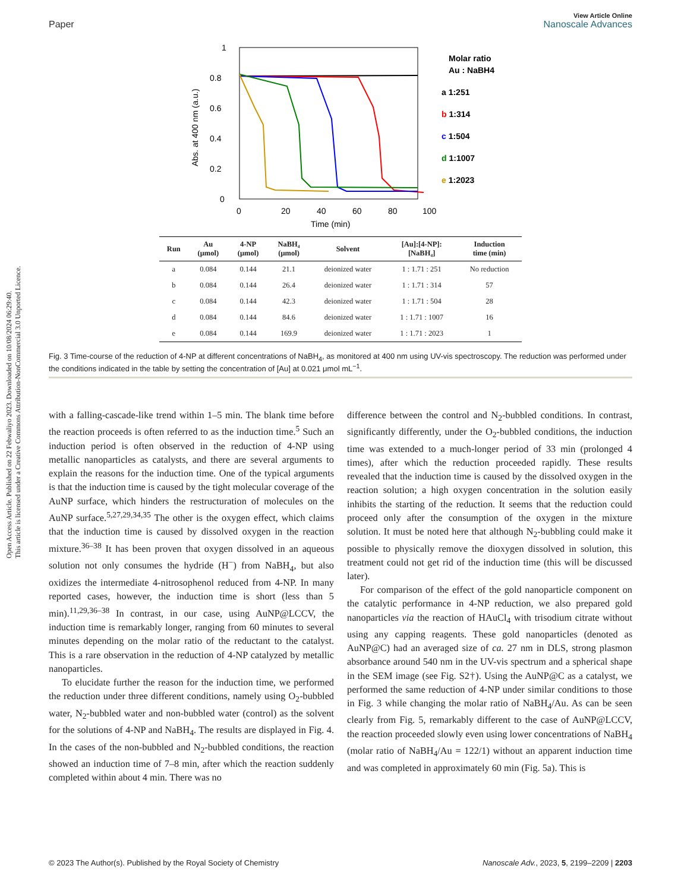Open Access Article. Published on 22 Febwaliyo 2023. Downloaded on 10/08/2024 06:29:40.
This article is licensed under a Creative Commons Attribution-NonCommercial 3.0 Unported Licence.
View Article Online
Paper Nanoscale Advances
1
0.8
0.6
0.4
0.2
0
0
20
40
60
80
100
Time (min)
Abs. at 400 nm (a.u.)
Molar ratio
Au : NaBH4
a 1:251
b 1:314
c 1:504
d 1:1007
e 1:2023
| Run | Au (μmol) | 4-NP (μmol) | NaBH₄ (μmol) | Solvent | [Au]:[4-NP]: [NaBH₄] | Induction time (min) |
| --- | --- | --- | --- | --- | --- | --- |
| a | 0.084 | 0.144 | 21.1 | deionized water | 1 : 1.71 : 251 | No reduction |
| b | 0.084 | 0.144 | 26.4 | deionized water | 1 : 1.71 : 314 | 57 |
| c | 0.084 | 0.144 | 42.3 | deionized water | 1 : 1.71 : 504 | 28 |
| d | 0.084 | 0.144 | 84.6 | deionized water | 1 : 1.71 : 1007 | 16 |
| e | 0.084 | 0.144 | 169.9 | deionized water | 1 : 1.71 : 2023 | 1 |
Fig. 3 Time-course of the reduction of 4-NP at different concentrations of NaBH<sub>4</sub>, as monitored at 400 nm using UV-vis spectroscopy. The reduction was performed under the conditions indicated in the table by setting the concentration of [Au] at 0.021 μmol mL<sup>−1</sup>.
with a falling-cascade-like trend within 1–5 min. The blank time before the reaction proceeds is often referred to as the induction time.<sup>5</sup> Such an induction period is often observed in the reduction of 4-NP using metallic nanoparticles as catalysts, and there are several arguments to explain the reasons for the induction time. One of the typical arguments is that the induction time is caused by the tight molecular coverage of the AuNP surface, which hinders the restructuration of molecules on the AuNP surface.<sup>5,27,29,34,35</sup> The other is the oxygen effect, which claims that the induction time is caused by dissolved oxygen in the reaction mixture.<sup>36–38</sup> It has been proven that oxygen dissolved in an aqueous solution not only consumes the hydride (H<sup>−</sup>) from NaBH<sub>4</sub>, but also oxidizes the intermediate 4-nitrosophenol reduced from 4-NP. In many reported cases, however, the induction time is short (less than 5 min).<sup>11,29,36–38</sup> In contrast, in our case, using AuNP@LCCV, the induction time is remarkably longer, ranging from 60 minutes to several minutes depending on the molar ratio of the reductant to the catalyst. This is a rare observation in the reduction of 4-NP catalyzed by metallic nanoparticles.
To elucidate further the reason for the induction time, we performed the reduction under three different conditions, namely using O<sub>2</sub>-bubbled water, N<sub>2</sub>-bubbled water and non-bubbled water (control) as the solvent for the solutions of 4-NP and NaBH<sub>4</sub>. The results are displayed in Fig. 4. In the cases of the non-bubbled and N<sub>2</sub>-bubbled conditions, the reaction showed an induction time of 7–8 min, after which the reaction suddenly completed within about 4 min. There was no
difference between the control and N<sub>2</sub>-bubbled conditions. In contrast, significantly differently, under the O<sub>2</sub>-bubbled conditions, the induction time was extended to a much-longer period of 33 min (prolonged 4 times), after which the reduction proceeded rapidly. These results revealed that the induction time is caused by the dissolved oxygen in the reaction solution; a high oxygen concentration in the solution easily inhibits the starting of the reduction. It seems that the reduction could proceed only after the consumption of the oxygen in the mixture solution. It must be noted here that although N<sub>2</sub>-bubbling could make it possible to physically remove the dioxygen dissolved in solution, this treatment could not get rid of the induction time (this will be discussed later).
For comparison of the effect of the gold nanoparticle component on the catalytic performance in 4-NP reduction, we also prepared gold nanoparticles via the reaction of HAuCl<sub>4</sub> with trisodium citrate without using any capping reagents. These gold nanoparticles (denoted as AuNP@C) had an averaged size of ca. 27 nm in DLS, strong plasmon absorbance around 540 nm in the UV-vis spectrum and a spherical shape in the SEM image (see Fig. S2†). Using the AuNP@C as a catalyst, we performed the same reduction of 4-NP under similar conditions to those in Fig. 3 while changing the molar ratio of NaBH<sub>4</sub>/Au. As can be seen clearly from Fig. 5, remarkably different to the case of AuNP@LCCV, the reaction proceeded slowly even using lower concentrations of NaBH<sub>4</sub> (molar ratio of NaBH<sub>4</sub>/Au = 122/1) without an apparent induction time and was completed in approximately 60 min (Fig. 5a). This is
© 2023 The Author(s). Published by the Royal Society of Chemistry Nanoscale Adv., 2023, 5, 2199–2209 | 2203